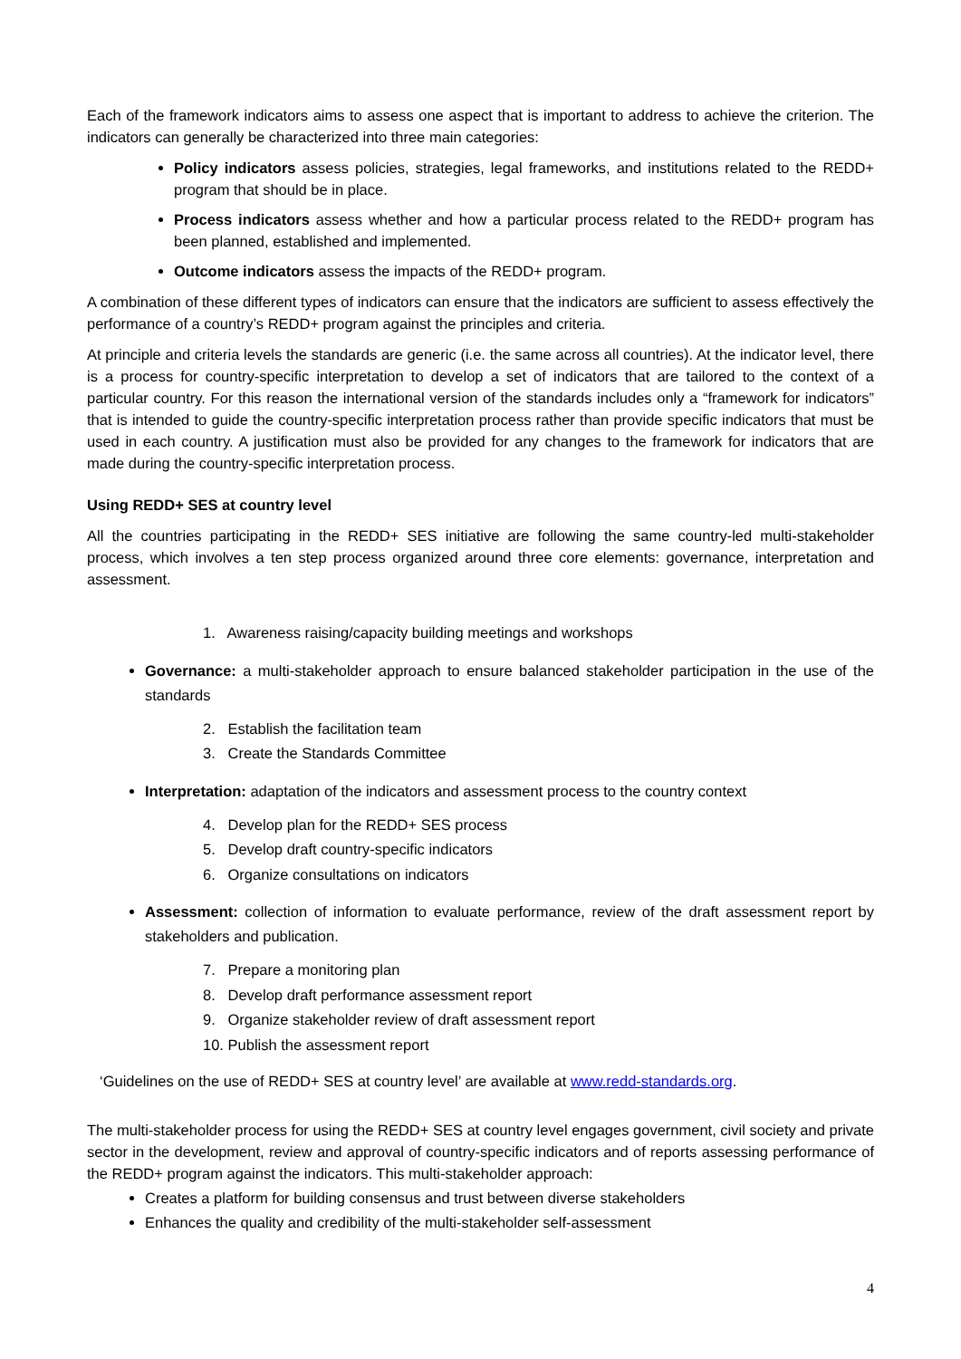Each of the framework indicators aims to assess one aspect that is important to address to achieve the criterion. The indicators can generally be characterized into three main categories:
Policy indicators assess policies, strategies, legal frameworks, and institutions related to the REDD+ program that should be in place.
Process indicators assess whether and how a particular process related to the REDD+ program has been planned, established and implemented.
Outcome indicators assess the impacts of the REDD+ program.
A combination of these different types of indicators can ensure that the indicators are sufficient to assess effectively the performance of a country’s REDD+ program against the principles and criteria.
At principle and criteria levels the standards are generic (i.e. the same across all countries). At the indicator level, there is a process for country-specific interpretation to develop a set of indicators that are tailored to the context of a particular country. For this reason the international version of the standards includes only a “framework for indicators” that is intended to guide the country-specific interpretation process rather than provide specific indicators that must be used in each country. A justification must also be provided for any changes to the framework for indicators that are made during the country-specific interpretation process.
Using REDD+ SES at country level
All the countries participating in the REDD+ SES initiative are following the same country-led multi-stakeholder process, which involves a ten step process organized around three core elements: governance, interpretation and assessment.
1. Awareness raising/capacity building meetings and workshops
Governance: a multi-stakeholder approach to ensure balanced stakeholder participation in the use of the standards
2. Establish the facilitation team
3. Create the Standards Committee
Interpretation: adaptation of the indicators and assessment process to the country context
4. Develop plan for the REDD+ SES process
5. Develop draft country-specific indicators
6. Organize consultations on indicators
Assessment: collection of information to evaluate performance, review of the draft assessment report by stakeholders and publication.
7. Prepare a monitoring plan
8. Develop draft performance assessment report
9. Organize stakeholder review of draft assessment report
10. Publish the assessment report
‘Guidelines on the use of REDD+ SES at country level’ are available at www.redd-standards.org.
The multi-stakeholder process for using the REDD+ SES at country level engages government, civil society and private sector in the development, review and approval of country-specific indicators and of reports assessing performance of the REDD+ program against the indicators. This multi-stakeholder approach:
Creates a platform for building consensus and trust between diverse stakeholders
Enhances the quality and credibility of the multi-stakeholder self-assessment
4